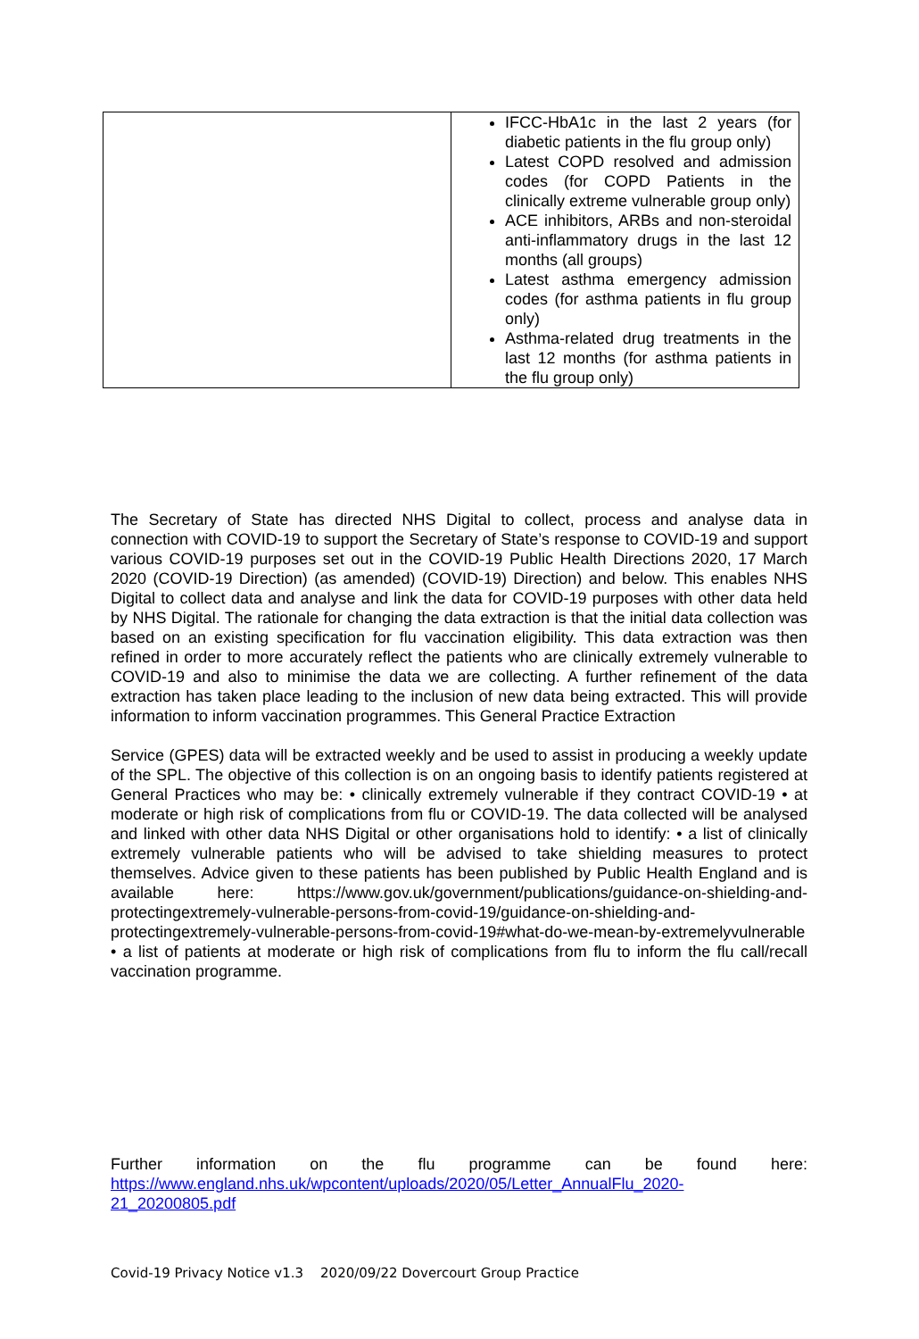| | IFCC-HbA1c in the last 2 years (for diabetic patients in the flu group only) Latest COPD resolved and admission codes (for COPD Patients in the clinically extreme vulnerable group only) ACE inhibitors, ARBs and non-steroidal anti-inflammatory drugs in the last 12 months (all groups) Latest asthma emergency admission codes (for asthma patients in flu group only) Asthma-related drug treatments in the last 12 months (for asthma patients in the flu group only) |
The Secretary of State has directed NHS Digital to collect, process and analyse data in connection with COVID-19 to support the Secretary of State’s response to COVID-19 and support various COVID-19 purposes set out in the COVID-19 Public Health Directions 2020, 17 March 2020 (COVID-19 Direction) (as amended) (COVID-19) Direction) and below. This enables NHS Digital to collect data and analyse and link the data for COVID-19 purposes with other data held by NHS Digital. The rationale for changing the data extraction is that the initial data collection was based on an existing specification for flu vaccination eligibility. This data extraction was then refined in order to more accurately reflect the patients who are clinically extremely vulnerable to COVID-19 and also to minimise the data we are collecting. A further refinement of the data extraction has taken place leading to the inclusion of new data being extracted. This will provide information to inform vaccination programmes. This General Practice Extraction
Service (GPES) data will be extracted weekly and be used to assist in producing a weekly update of the SPL. The objective of this collection is on an ongoing basis to identify patients registered at General Practices who may be: • clinically extremely vulnerable if they contract COVID-19 • at moderate or high risk of complications from flu or COVID-19. The data collected will be analysed and linked with other data NHS Digital or other organisations hold to identify: • a list of clinically extremely vulnerable patients who will be advised to take shielding measures to protect themselves. Advice given to these patients has been published by Public Health England and is available here: https://www.gov.uk/government/publications/guidance-on-shielding-and-protectingextremely-vulnerable-persons-from-covid-19/guidance-on-shielding-and-protectingextremely-vulnerable-persons-from-covid-19#what-do-we-mean-by-extremelyvulnerable • a list of patients at moderate or high risk of complications from flu to inform the flu call/recall vaccination programme.
Further information on the flu programme can be found here: https://www.england.nhs.uk/wpcontent/uploads/2020/05/Letter_AnnualFlu_2020-21_20200805.pdf
Covid-19 Privacy Notice v1.3 2020/09/22 Dovercourt Group Practice